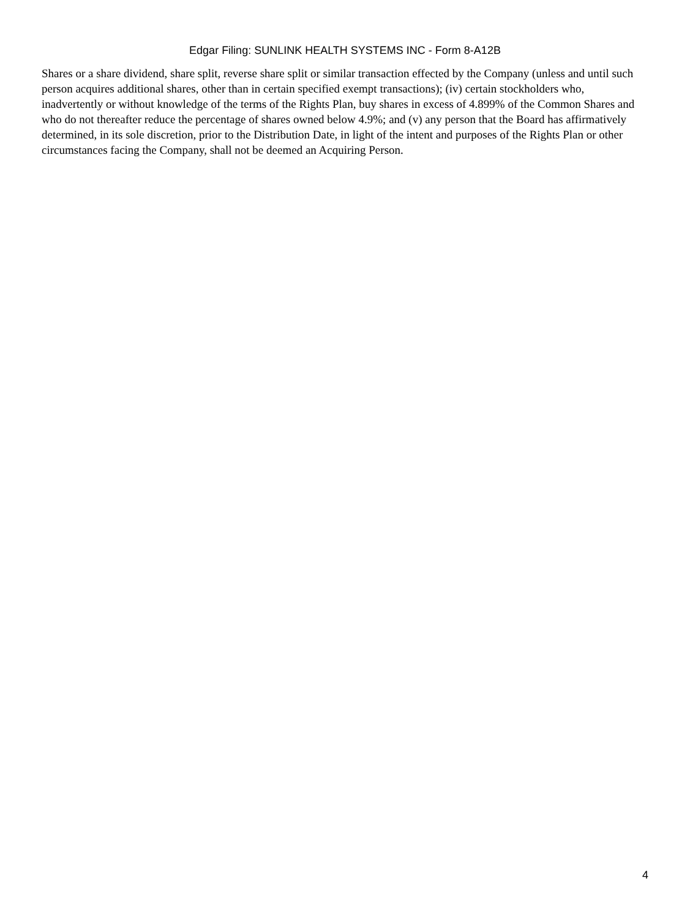Edgar Filing: SUNLINK HEALTH SYSTEMS INC - Form 8-A12B
Shares or a share dividend, share split, reverse share split or similar transaction effected by the Company (unless and until such person acquires additional shares, other than in certain specified exempt transactions); (iv) certain stockholders who, inadvertently or without knowledge of the terms of the Rights Plan, buy shares in excess of 4.899% of the Common Shares and who do not thereafter reduce the percentage of shares owned below 4.9%; and (v) any person that the Board has affirmatively determined, in its sole discretion, prior to the Distribution Date, in light of the intent and purposes of the Rights Plan or other circumstances facing the Company, shall not be deemed an Acquiring Person.
4